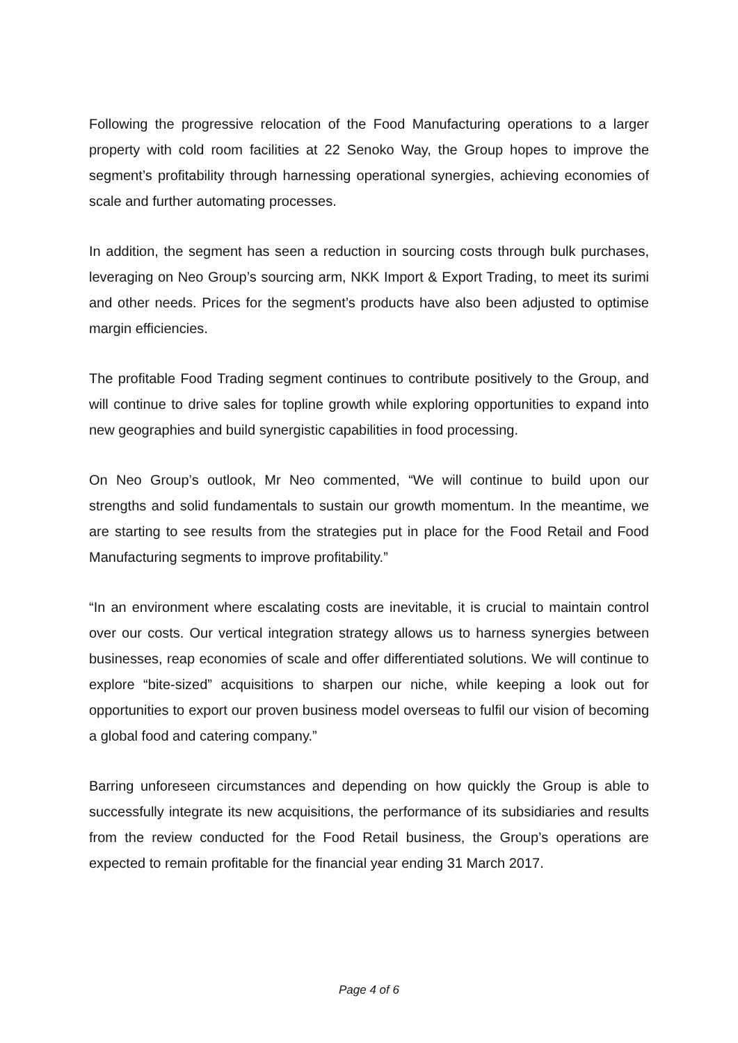Following the progressive relocation of the Food Manufacturing operations to a larger property with cold room facilities at 22 Senoko Way, the Group hopes to improve the segment’s profitability through harnessing operational synergies, achieving economies of scale and further automating processes.
In addition, the segment has seen a reduction in sourcing costs through bulk purchases, leveraging on Neo Group’s sourcing arm, NKK Import & Export Trading, to meet its surimi and other needs. Prices for the segment’s products have also been adjusted to optimise margin efficiencies.
The profitable Food Trading segment continues to contribute positively to the Group, and will continue to drive sales for topline growth while exploring opportunities to expand into new geographies and build synergistic capabilities in food processing.
On Neo Group’s outlook, Mr Neo commented, “We will continue to build upon our strengths and solid fundamentals to sustain our growth momentum. In the meantime, we are starting to see results from the strategies put in place for the Food Retail and Food Manufacturing segments to improve profitability.”
“In an environment where escalating costs are inevitable, it is crucial to maintain control over our costs. Our vertical integration strategy allows us to harness synergies between businesses, reap economies of scale and offer differentiated solutions. We will continue to explore “bite-sized” acquisitions to sharpen our niche, while keeping a look out for opportunities to export our proven business model overseas to fulfil our vision of becoming a global food and catering company.”
Barring unforeseen circumstances and depending on how quickly the Group is able to successfully integrate its new acquisitions, the performance of its subsidiaries and results from the review conducted for the Food Retail business, the Group’s operations are expected to remain profitable for the financial year ending 31 March 2017.
Page 4 of 6